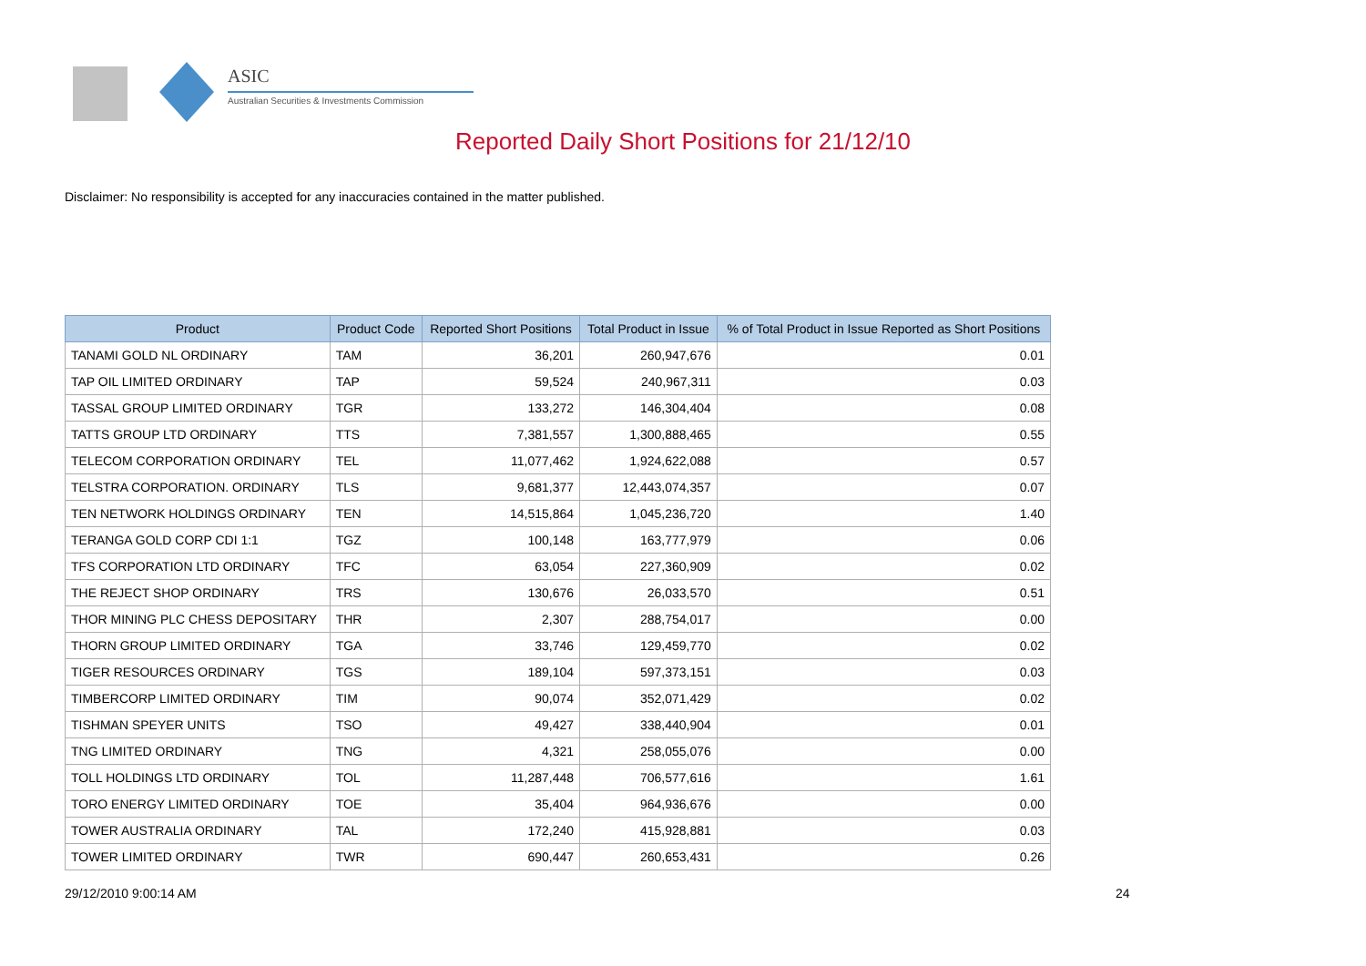ASIC
Australian Securities & Investments Commission
Reported Daily Short Positions for 21/12/10
Disclaimer: No responsibility is accepted for any inaccuracies contained in the matter published.
| Product | Product Code | Reported Short Positions | Total Product in Issue | % of Total Product in Issue Reported as Short Positions |
| --- | --- | --- | --- | --- |
| TANAMI GOLD NL ORDINARY | TAM | 36,201 | 260,947,676 | 0.01 |
| TAP OIL LIMITED ORDINARY | TAP | 59,524 | 240,967,311 | 0.03 |
| TASSAL GROUP LIMITED ORDINARY | TGR | 133,272 | 146,304,404 | 0.08 |
| TATTS GROUP LTD ORDINARY | TTS | 7,381,557 | 1,300,888,465 | 0.55 |
| TELECOM CORPORATION ORDINARY | TEL | 11,077,462 | 1,924,622,088 | 0.57 |
| TELSTRA CORPORATION. ORDINARY | TLS | 9,681,377 | 12,443,074,357 | 0.07 |
| TEN NETWORK HOLDINGS ORDINARY | TEN | 14,515,864 | 1,045,236,720 | 1.40 |
| TERANGA GOLD CORP CDI 1:1 | TGZ | 100,148 | 163,777,979 | 0.06 |
| TFS CORPORATION LTD ORDINARY | TFC | 63,054 | 227,360,909 | 0.02 |
| THE REJECT SHOP ORDINARY | TRS | 130,676 | 26,033,570 | 0.51 |
| THOR MINING PLC CHESS DEPOSITARY | THR | 2,307 | 288,754,017 | 0.00 |
| THORN GROUP LIMITED ORDINARY | TGA | 33,746 | 129,459,770 | 0.02 |
| TIGER RESOURCES ORDINARY | TGS | 189,104 | 597,373,151 | 0.03 |
| TIMBERCORP LIMITED ORDINARY | TIM | 90,074 | 352,071,429 | 0.02 |
| TISHMAN SPEYER UNITS | TSO | 49,427 | 338,440,904 | 0.01 |
| TNG LIMITED ORDINARY | TNG | 4,321 | 258,055,076 | 0.00 |
| TOLL HOLDINGS LTD ORDINARY | TOL | 11,287,448 | 706,577,616 | 1.61 |
| TORO ENERGY LIMITED ORDINARY | TOE | 35,404 | 964,936,676 | 0.00 |
| TOWER AUSTRALIA ORDINARY | TAL | 172,240 | 415,928,881 | 0.03 |
| TOWER LIMITED ORDINARY | TWR | 690,447 | 260,653,431 | 0.26 |
29/12/2010 9:00:14 AM 24